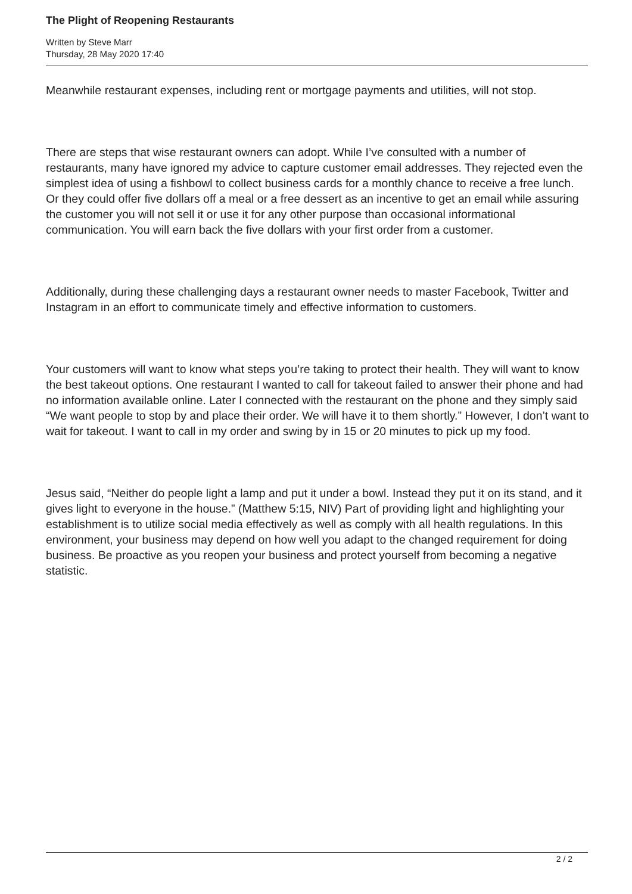The Plight of Reopening Restaurants
Written by Steve Marr
Thursday, 28 May 2020 17:40
Meanwhile restaurant expenses, including rent or mortgage payments and utilities, will not stop.
There are steps that wise restaurant owners can adopt. While I’ve consulted with a number of restaurants, many have ignored my advice to capture customer email addresses. They rejected even the simplest idea of using a fishbowl to collect business cards for a monthly chance to receive a free lunch. Or they could offer five dollars off a meal or a free dessert as an incentive to get an email while assuring the customer you will not sell it or use it for any other purpose than occasional informational communication. You will earn back the five dollars with your first order from a customer.
Additionally, during these challenging days a restaurant owner needs to master Facebook, Twitter and Instagram in an effort to communicate timely and effective information to customers.
Your customers will want to know what steps you’re taking to protect their health. They will want to know the best takeout options. One restaurant I wanted to call for takeout failed to answer their phone and had no information available online. Later I connected with the restaurant on the phone and they simply said “We want people to stop by and place their order. We will have it to them shortly.” However, I don’t want to wait for takeout. I want to call in my order and swing by in 15 or 20 minutes to pick up my food.
Jesus said, “Neither do people light a lamp and put it under a bowl. Instead they put it on its stand, and it gives light to everyone in the house.” (Matthew 5:15, NIV) Part of providing light and highlighting your establishment is to utilize social media effectively as well as comply with all health regulations. In this environment, your business may depend on how well you adapt to the changed requirement for doing business. Be proactive as you reopen your business and protect yourself from becoming a negative statistic.
2 / 2